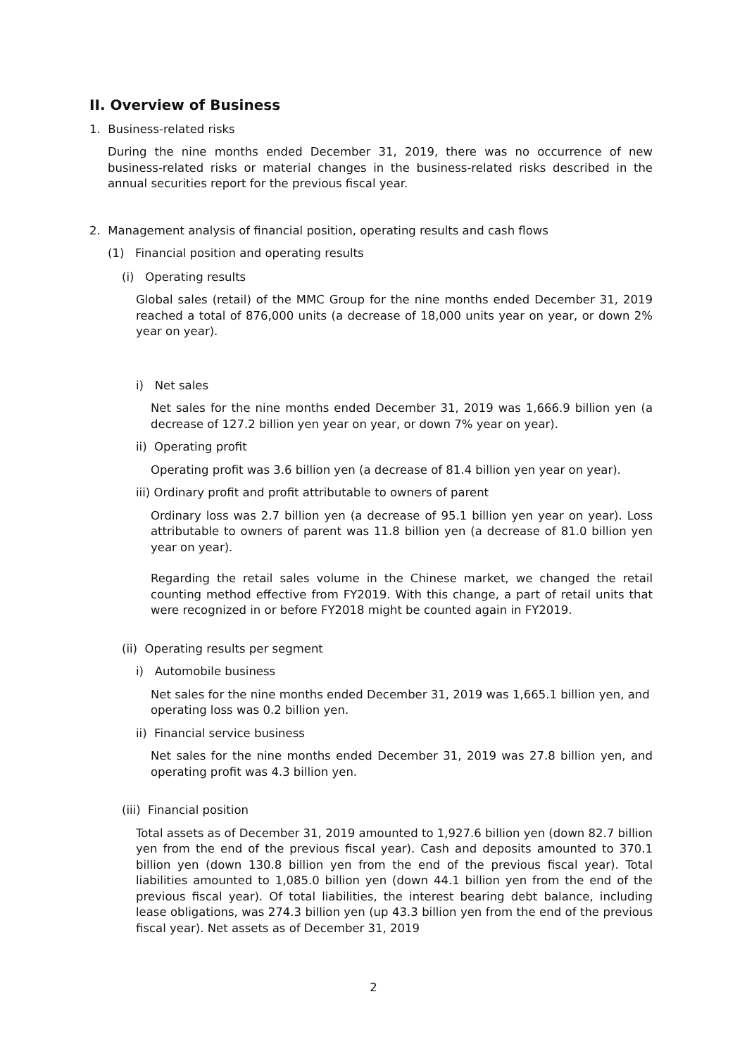II. Overview of Business
1. Business-related risks
During the nine months ended December 31, 2019, there was no occurrence of new business-related risks or material changes in the business-related risks described in the annual securities report for the previous fiscal year.
2. Management analysis of financial position, operating results and cash flows
(1) Financial position and operating results
(i) Operating results
Global sales (retail) of the MMC Group for the nine months ended December 31, 2019 reached a total of 876,000 units (a decrease of 18,000 units year on year, or down 2% year on year).
i) Net sales
Net sales for the nine months ended December 31, 2019 was 1,666.9 billion yen (a decrease of 127.2 billion yen year on year, or down 7% year on year).
ii) Operating profit
Operating profit was 3.6 billion yen (a decrease of 81.4 billion yen year on year).
iii) Ordinary profit and profit attributable to owners of parent
Ordinary loss was 2.7 billion yen (a decrease of 95.1 billion yen year on year). Loss attributable to owners of parent was 11.8 billion yen (a decrease of 81.0 billion yen year on year).
Regarding the retail sales volume in the Chinese market, we changed the retail counting method effective from FY2019. With this change, a part of retail units that were recognized in or before FY2018 might be counted again in FY2019.
(ii) Operating results per segment
i) Automobile business
Net sales for the nine months ended December 31, 2019 was 1,665.1 billion yen, and operating loss was 0.2 billion yen.
ii) Financial service business
Net sales for the nine months ended December 31, 2019 was 27.8 billion yen, and operating profit was 4.3 billion yen.
(iii) Financial position
Total assets as of December 31, 2019 amounted to 1,927.6 billion yen (down 82.7 billion yen from the end of the previous fiscal year). Cash and deposits amounted to 370.1 billion yen (down 130.8 billion yen from the end of the previous fiscal year). Total liabilities amounted to 1,085.0 billion yen (down 44.1 billion yen from the end of the previous fiscal year). Of total liabilities, the interest bearing debt balance, including lease obligations, was 274.3 billion yen (up 43.3 billion yen from the end of the previous fiscal year). Net assets as of December 31, 2019
2